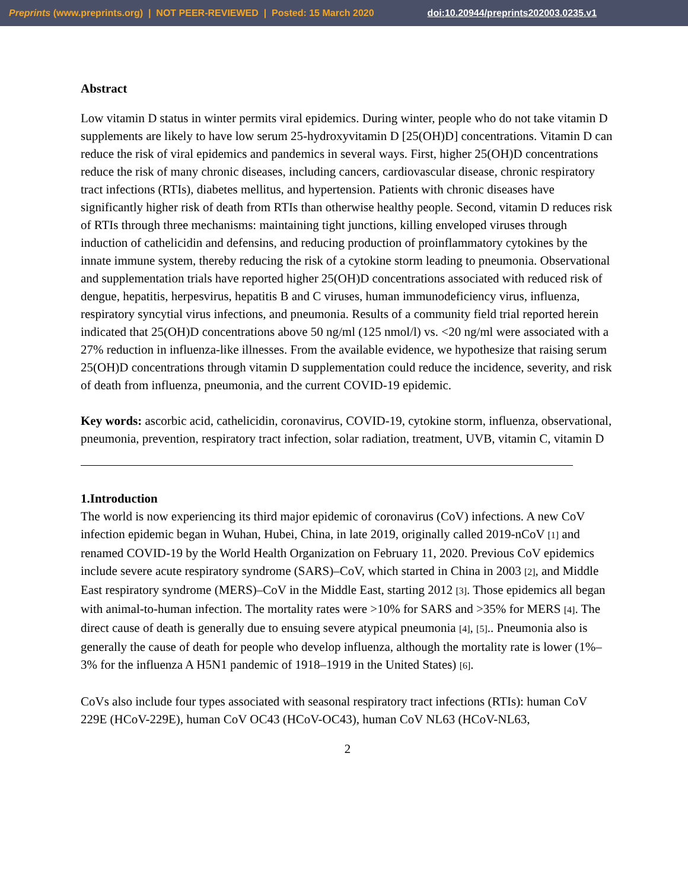Preprints (www.preprints.org) | NOT PEER-REVIEWED | Posted: 15 March 2020 doi:10.20944/preprints202003.0235.v1
Abstract
Low vitamin D status in winter permits viral epidemics. During winter, people who do not take vitamin D supplements are likely to have low serum 25-hydroxyvitamin D [25(OH)D] concentrations. Vitamin D can reduce the risk of viral epidemics and pandemics in several ways. First, higher 25(OH)D concentrations reduce the risk of many chronic diseases, including cancers, cardiovascular disease, chronic respiratory tract infections (RTIs), diabetes mellitus, and hypertension. Patients with chronic diseases have significantly higher risk of death from RTIs than otherwise healthy people. Second, vitamin D reduces risk of RTIs through three mechanisms: maintaining tight junctions, killing enveloped viruses through induction of cathelicidin and defensins, and reducing production of proinflammatory cytokines by the innate immune system, thereby reducing the risk of a cytokine storm leading to pneumonia. Observational and supplementation trials have reported higher 25(OH)D concentrations associated with reduced risk of dengue, hepatitis, herpesvirus, hepatitis B and C viruses, human immunodeficiency virus, influenza, respiratory syncytial virus infections, and pneumonia. Results of a community field trial reported herein indicated that 25(OH)D concentrations above 50 ng/ml (125 nmol/l) vs. <20 ng/ml were associated with a 27% reduction in influenza-like illnesses. From the available evidence, we hypothesize that raising serum 25(OH)D concentrations through vitamin D supplementation could reduce the incidence, severity, and risk of death from influenza, pneumonia, and the current COVID-19 epidemic.
Key words: ascorbic acid, cathelicidin, coronavirus, COVID-19, cytokine storm, influenza, observational, pneumonia, prevention, respiratory tract infection, solar radiation, treatment, UVB, vitamin C, vitamin D
1.Introduction
The world is now experiencing its third major epidemic of coronavirus (CoV) infections. A new CoV infection epidemic began in Wuhan, Hubei, China, in late 2019, originally called 2019-nCoV [1] and renamed COVID-19 by the World Health Organization on February 11, 2020. Previous CoV epidemics include severe acute respiratory syndrome (SARS)–CoV, which started in China in 2003 [2], and Middle East respiratory syndrome (MERS)–CoV in the Middle East, starting 2012 [3]. Those epidemics all began with animal-to-human infection. The mortality rates were >10% for SARS and >35% for MERS [4]. The direct cause of death is generally due to ensuing severe atypical pneumonia [4], [5].. Pneumonia also is generally the cause of death for people who develop influenza, although the mortality rate is lower (1%–3% for the influenza A H5N1 pandemic of 1918–1919 in the United States) [6].
CoVs also include four types associated with seasonal respiratory tract infections (RTIs): human CoV 229E (HCoV-229E), human CoV OC43 (HCoV-OC43), human CoV NL63 (HCoV-NL63,
2